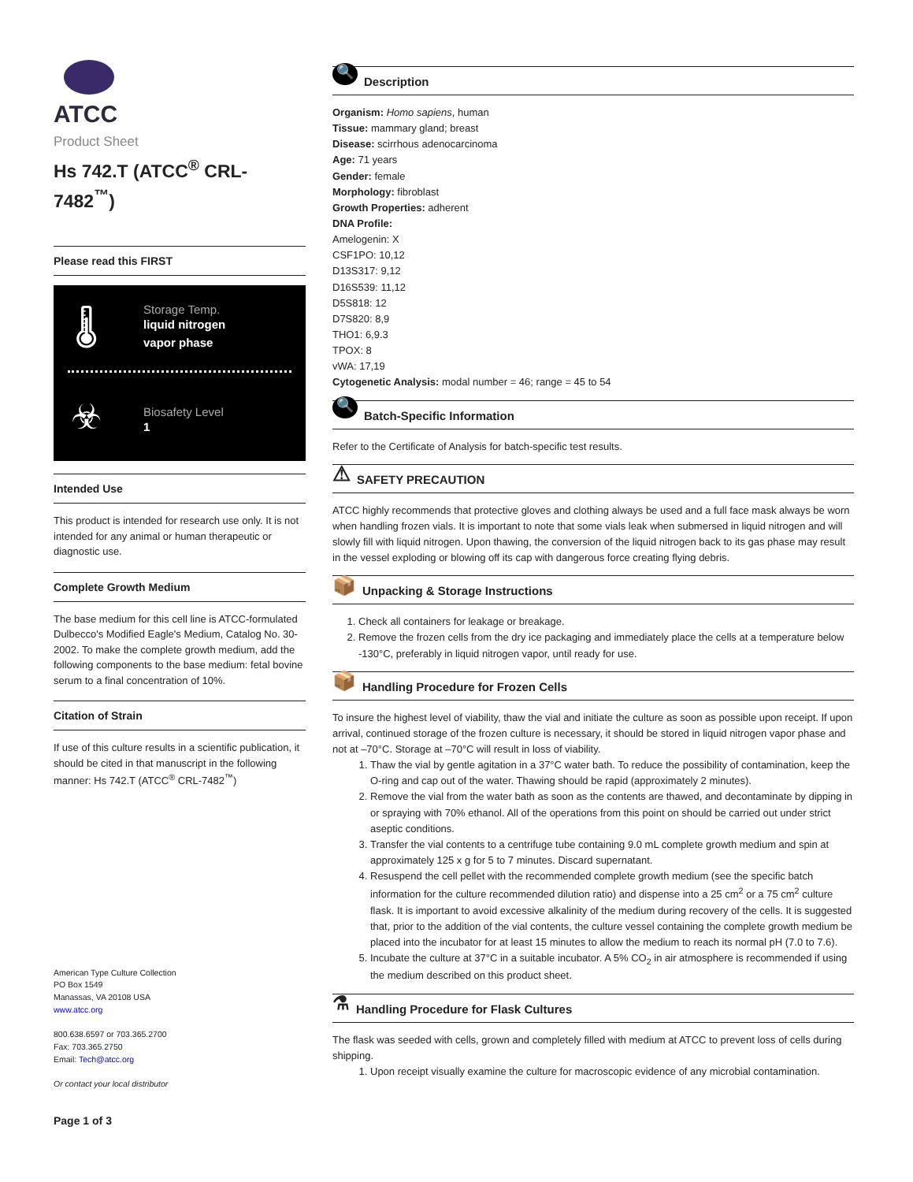ATCC
Product Sheet
Hs 742.T (ATCC<sup>®</sup> CRL-7482<sup>™</sup>)
Please read this FIRST
🌡
Storage Temp.
liquid nitrogen
vapor phase
☣
Biosafety Level
1
Intended Use
This product is intended for research use only. It is not intended for any animal or human therapeutic or diagnostic use.
Complete Growth Medium
The base medium for this cell line is ATCC-formulated Dulbecco's Modified Eagle's Medium, Catalog No. 30-2002. To make the complete growth medium, add the following components to the base medium: fetal bovine serum to a final concentration of 10%.
Citation of Strain
If use of this culture results in a scientific publication, it should be cited in that manuscript in the following manner: Hs 742.T (ATCC<sup>®</sup> CRL-7482<sup>™</sup>)
American Type Culture Collection
PO Box 1549
Manassas, VA 20108 USA
www.atcc.org
800.638.6597 or 703.365.2700
Fax: 703.365.2750
Email: Tech@atcc.org
Or contact your local distributor
Page 1 of 3
🔍 Description
Organism: Homo sapiens, human
Tissue: mammary gland; breast
Disease: scirrhous adenocarcinoma
Age: 71 years
Gender: female
Morphology: fibroblast
Growth Properties: adherent
DNA Profile:
Amelogenin: X
CSF1PO: 10,12
D13S317: 9,12
D16S539: 11,12
D5S818: 12
D7S820: 8,9
THO1: 6,9.3
TPOX: 8
vWA: 17,19
Cytogenetic Analysis: modal number = 46; range = 45 to 54
🔍 Batch-Specific Information
Refer to the Certificate of Analysis for batch-specific test results.
⚠ SAFETY PRECAUTION
ATCC highly recommends that protective gloves and clothing always be used and a full face mask always be worn when handling frozen vials. It is important to note that some vials leak when submersed in liquid nitrogen and will slowly fill with liquid nitrogen. Upon thawing, the conversion of the liquid nitrogen back to its gas phase may result in the vessel exploding or blowing off its cap with dangerous force creating flying debris.
📦 Unpacking & Storage Instructions
1. Check all containers for leakage or breakage.
2. Remove the frozen cells from the dry ice packaging and immediately place the cells at a temperature below -130°C, preferably in liquid nitrogen vapor, until ready for use.
📦 Handling Procedure for Frozen Cells
To insure the highest level of viability, thaw the vial and initiate the culture as soon as possible upon receipt. If upon arrival, continued storage of the frozen culture is necessary, it should be stored in liquid nitrogen vapor phase and not at –70°C. Storage at –70°C will result in loss of viability.
1. Thaw the vial by gentle agitation in a 37°C water bath. To reduce the possibility of contamination, keep the O-ring and cap out of the water. Thawing should be rapid (approximately 2 minutes).
2. Remove the vial from the water bath as soon as the contents are thawed, and decontaminate by dipping in or spraying with 70% ethanol. All of the operations from this point on should be carried out under strict aseptic conditions.
3. Transfer the vial contents to a centrifuge tube containing 9.0 mL complete growth medium and spin at approximately 125 x g for 5 to 7 minutes. Discard supernatant.
4. Resuspend the cell pellet with the recommended complete growth medium (see the specific batch information for the culture recommended dilution ratio) and dispense into a 25 cm<sup>2</sup> or a 75 cm<sup>2</sup> culture flask. It is important to avoid excessive alkalinity of the medium during recovery of the cells. It is suggested that, prior to the addition of the vial contents, the culture vessel containing the complete growth medium be placed into the incubator for at least 15 minutes to allow the medium to reach its normal pH (7.0 to 7.6).
5. Incubate the culture at 37°C in a suitable incubator. A 5% CO<sub>2</sub> in air atmosphere is recommended if using the medium described on this product sheet.
⚗ Handling Procedure for Flask Cultures
The flask was seeded with cells, grown and completely filled with medium at ATCC to prevent loss of cells during shipping.
1. Upon receipt visually examine the culture for macroscopic evidence of any microbial contamination.